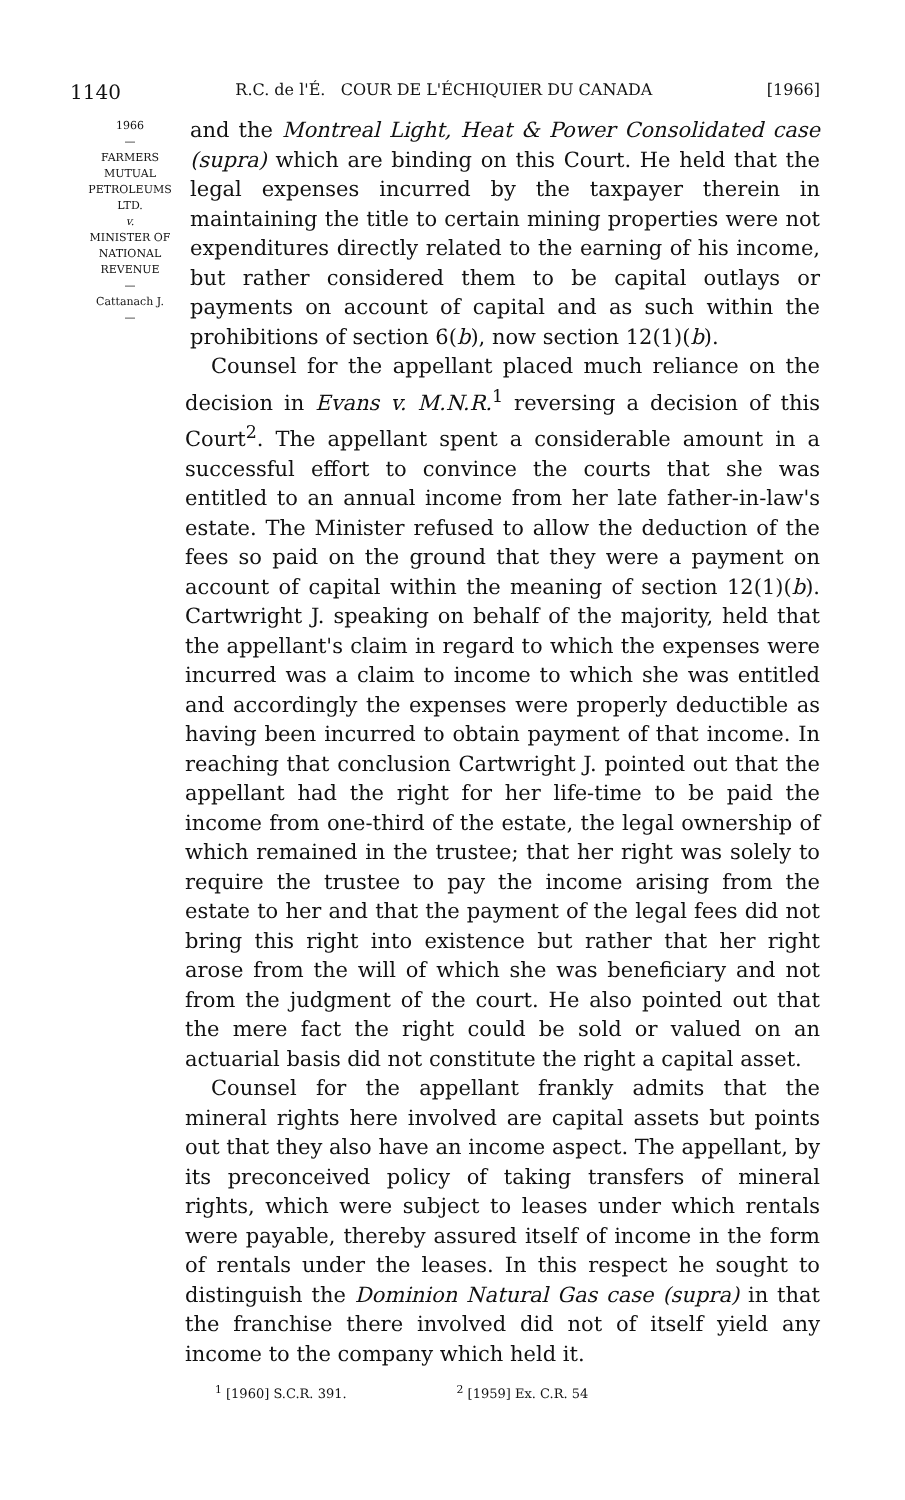1140 R.C. de l'É. COUR DE L'ÉCHIQUIER DU CANADA [1966]
1966
—
FARMERS
MUTUAL
PETROLEUMS
LTD.
v.
MINISTER OF
NATIONAL
REVENUE
—
Cattanach J.
—
and the Montreal Light, Heat & Power Consolidated case (supra) which are binding on this Court. He held that the legal expenses incurred by the taxpayer therein in maintaining the title to certain mining properties were not expenditures directly related to the earning of his income, but rather considered them to be capital outlays or payments on account of capital and as such within the prohibitions of section 6(b), now section 12(1)(b).
Counsel for the appellant placed much reliance on the decision in Evans v. M.N.R.<sup>1</sup> reversing a decision of this Court<sup>2</sup>. The appellant spent a considerable amount in a successful effort to convince the courts that she was entitled to an annual income from her late father-in-law's estate. The Minister refused to allow the deduction of the fees so paid on the ground that they were a payment on account of capital within the meaning of section 12(1)(b). Cartwright J. speaking on behalf of the majority, held that the appellant's claim in regard to which the expenses were incurred was a claim to income to which she was entitled and accordingly the expenses were properly deductible as having been incurred to obtain payment of that income. In reaching that conclusion Cartwright J. pointed out that the appellant had the right for her life-time to be paid the income from one-third of the estate, the legal ownership of which remained in the trustee; that her right was solely to require the trustee to pay the income arising from the estate to her and that the payment of the legal fees did not bring this right into existence but rather that her right arose from the will of which she was beneficiary and not from the judgment of the court. He also pointed out that the mere fact the right could be sold or valued on an actuarial basis did not constitute the right a capital asset.
Counsel for the appellant frankly admits that the mineral rights here involved are capital assets but points out that they also have an income aspect. The appellant, by its preconceived policy of taking transfers of mineral rights, which were subject to leases under which rentals were payable, thereby assured itself of income in the form of rentals under the leases. In this respect he sought to distinguish the Dominion Natural Gas case (supra) in that the franchise there involved did not of itself yield any income to the company which held it.
<sup>1</sup> [1960] S.C.R. 391. <sup>2</sup> [1959] Ex. C.R. 54